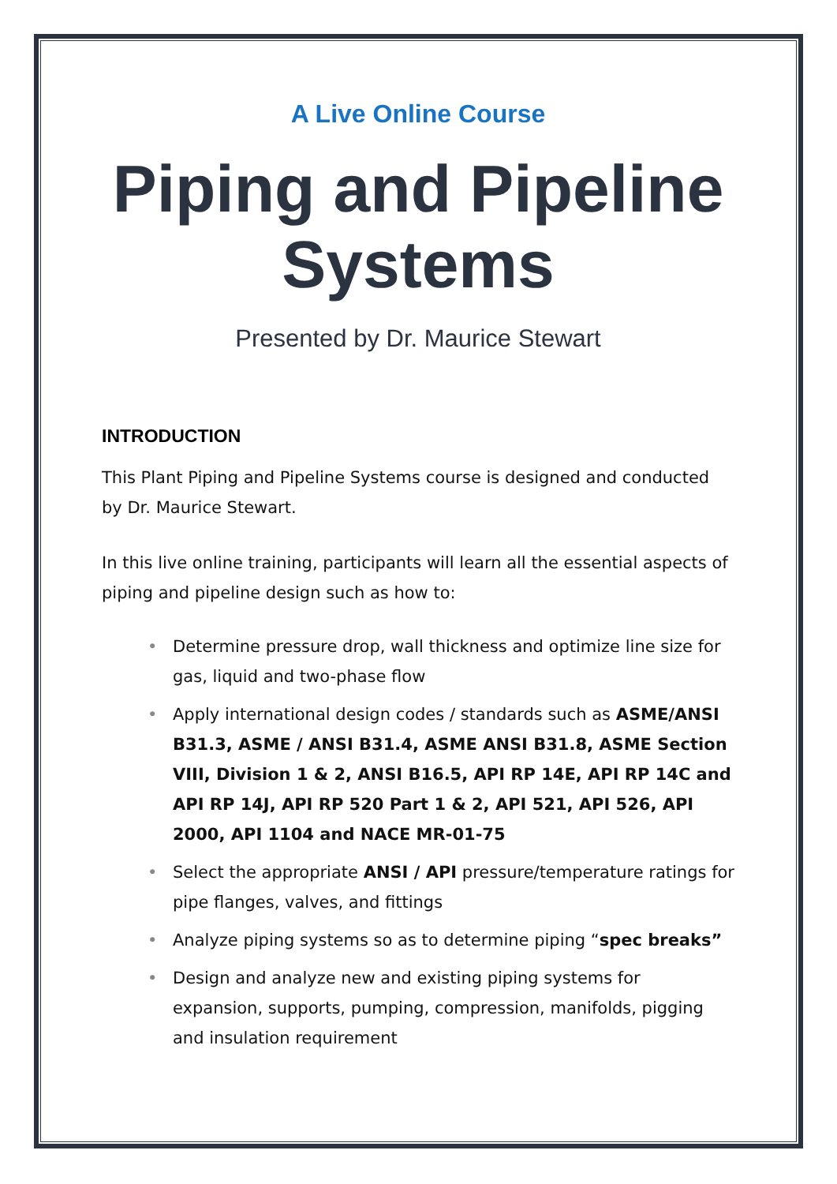A Live Online Course
Piping and Pipeline Systems
Presented by Dr. Maurice Stewart
INTRODUCTION
This Plant Piping and Pipeline Systems course is designed and conducted by Dr. Maurice Stewart.
In this live online training, participants will learn all the essential aspects of piping and pipeline design such as how to:
• Determine pressure drop, wall thickness and optimize line size for gas, liquid and two-phase flow
• Apply international design codes / standards such as ASME/ANSI B31.3, ASME / ANSI B31.4, ASME ANSI B31.8, ASME Section VIII, Division 1 & 2, ANSI B16.5, API RP 14E, API RP 14C and API RP 14J, API RP 520 Part 1 & 2, API 521, API 526, API 2000, API 1104 and NACE MR-01-75
• Select the appropriate ANSI / API pressure/temperature ratings for pipe flanges, valves, and fittings
• Analyze piping systems so as to determine piping “spec breaks”
• Design and analyze new and existing piping systems for expansion, supports, pumping, compression, manifolds, pigging and insulation requirement